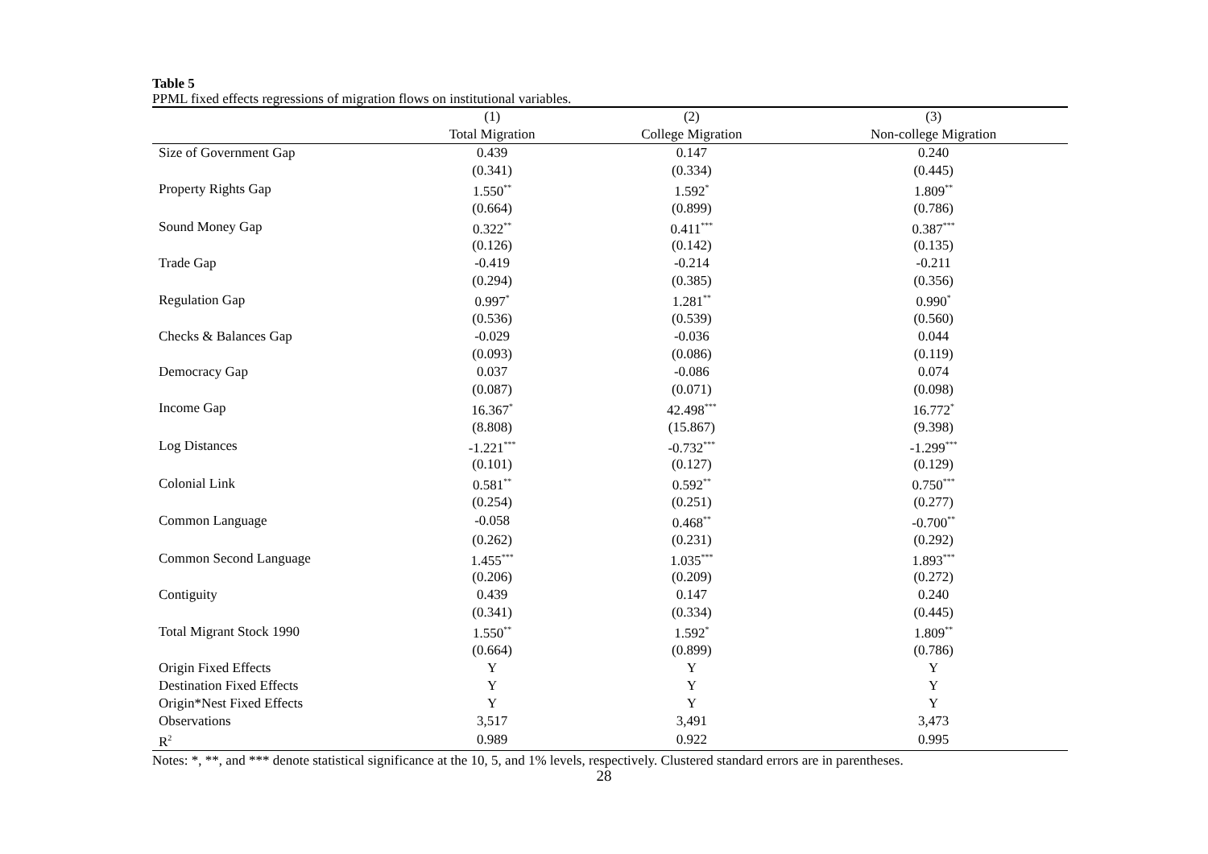Table 5
PPML fixed effects regressions of migration flows on institutional variables.
| | (1) | (2) | (3) |
| --- | --- | --- | --- |
| | Total Migration | College Migration | Non-college Migration |
| Size of Government Gap | 0.439 | 0.147 | 0.240 |
| | (0.341) | (0.334) | (0.445) |
| Property Rights Gap | 1.550<sup>**</sup> | 1.592<sup>*</sup> | 1.809<sup>**</sup> |
| | (0.664) | (0.899) | (0.786) |
| Sound Money Gap | 0.322<sup>**</sup> | 0.411<sup>***</sup> | 0.387<sup>***</sup> |
| | (0.126) | (0.142) | (0.135) |
| Trade Gap | -0.419 | -0.214 | -0.211 |
| | (0.294) | (0.385) | (0.356) |
| Regulation Gap | 0.997<sup>*</sup> | 1.281<sup>**</sup> | 0.990<sup>*</sup> |
| | (0.536) | (0.539) | (0.560) |
| Checks & Balances Gap | -0.029 | -0.036 | 0.044 |
| | (0.093) | (0.086) | (0.119) |
| Democracy Gap | 0.037 | -0.086 | 0.074 |
| | (0.087) | (0.071) | (0.098) |
| Income Gap | 16.367<sup>*</sup> | 42.498<sup>***</sup> | 16.772<sup>*</sup> |
| | (8.808) | (15.867) | (9.398) |
| Log Distances | -1.221<sup>***</sup> | -0.732<sup>***</sup> | -1.299<sup>***</sup> |
| | (0.101) | (0.127) | (0.129) |
| Colonial Link | 0.581<sup>**</sup> | 0.592<sup>**</sup> | 0.750<sup>***</sup> |
| | (0.254) | (0.251) | (0.277) |
| Common Language | -0.058 | 0.468<sup>**</sup> | -0.700<sup>**</sup> |
| | (0.262) | (0.231) | (0.292) |
| Common Second Language | 1.455<sup>***</sup> | 1.035<sup>***</sup> | 1.893<sup>***</sup> |
| | (0.206) | (0.209) | (0.272) |
| Contiguity | 0.439 | 0.147 | 0.240 |
| | (0.341) | (0.334) | (0.445) |
| Total Migrant Stock 1990 | 1.550<sup>**</sup> | 1.592<sup>*</sup> | 1.809<sup>**</sup> |
| | (0.664) | (0.899) | (0.786) |
| Origin Fixed Effects | Y | Y | Y |
| Destination Fixed Effects | Y | Y | Y |
| Origin*Nest Fixed Effects | Y | Y | Y |
| Observations | 3,517 | 3,491 | 3,473 |
| R<sup>2</sup> | 0.989 | 0.922 | 0.995 |
Notes: *, **, and *** denote statistical significance at the 10, 5, and 1% levels, respectively. Clustered standard errors are in parentheses.
28